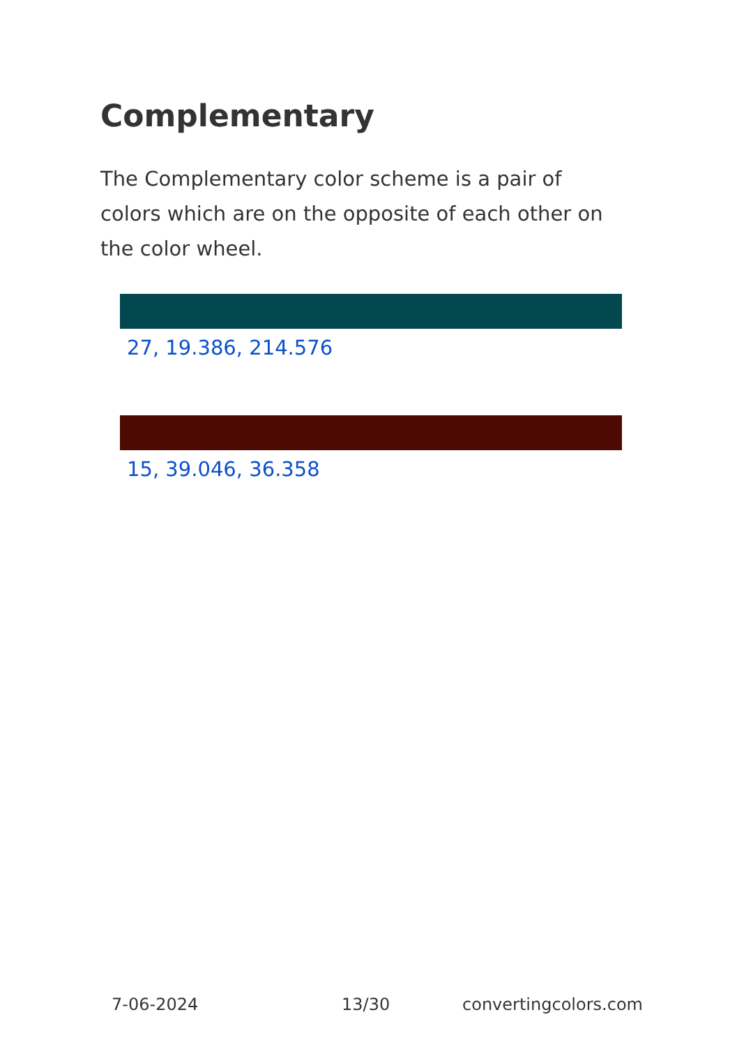Complementary
The Complementary color scheme is a pair of colors which are on the opposite of each other on the color wheel.
27, 19.386, 214.576
15, 39.046, 36.358
7-06-2024 13/30 convertingcolors.com